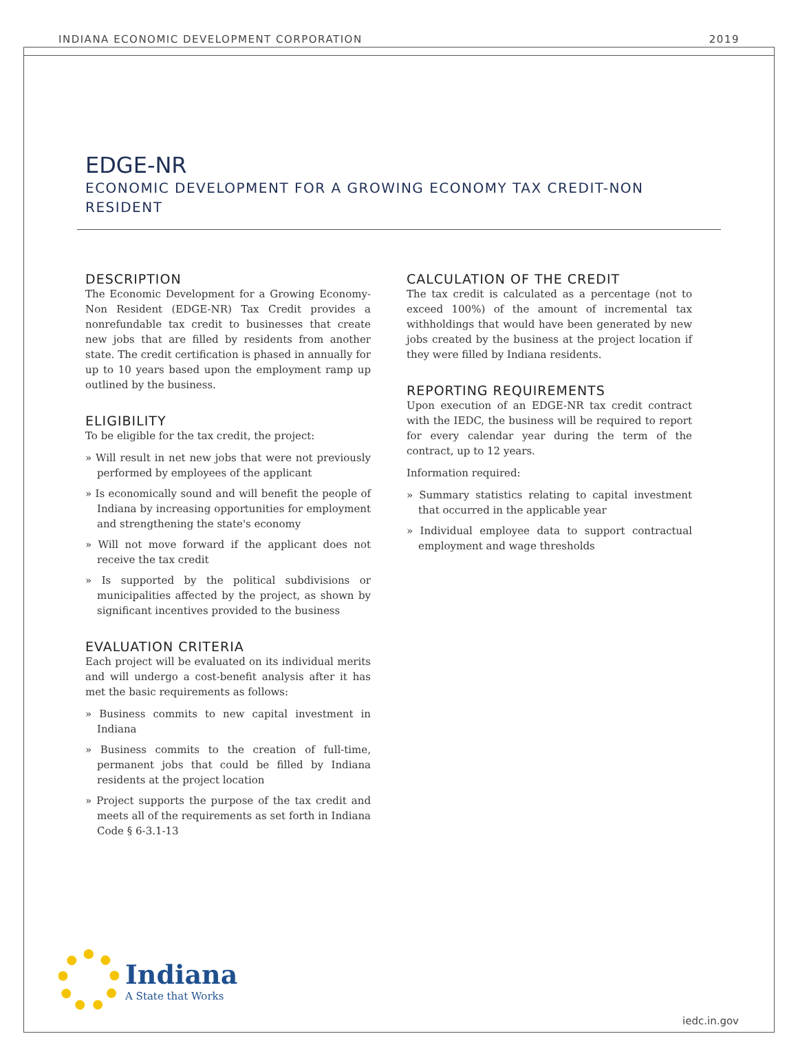INDIANA ECONOMIC DEVELOPMENT CORPORATION 2019
EDGE-NR
ECONOMIC DEVELOPMENT FOR A GROWING ECONOMY TAX CREDIT-NON RESIDENT
DESCRIPTION
The Economic Development for a Growing Economy-Non Resident (EDGE-NR) Tax Credit provides a nonrefundable tax credit to businesses that create new jobs that are filled by residents from another state. The credit certification is phased in annually for up to 10 years based upon the employment ramp up outlined by the business.
ELIGIBILITY
To be eligible for the tax credit, the project:
» Will result in net new jobs that were not previously performed by employees of the applicant
» Is economically sound and will benefit the people of Indiana by increasing opportunities for employment and strengthening the state's economy
» Will not move forward if the applicant does not receive the tax credit
» Is supported by the political subdivisions or municipalities affected by the project, as shown by significant incentives provided to the business
EVALUATION CRITERIA
Each project will be evaluated on its individual merits and will undergo a cost-benefit analysis after it has met the basic requirements as follows:
» Business commits to new capital investment in Indiana
» Business commits to the creation of full-time, permanent jobs that could be filled by Indiana residents at the project location
» Project supports the purpose of the tax credit and meets all of the requirements as set forth in Indiana Code § 6-3.1-13
CALCULATION OF THE CREDIT
The tax credit is calculated as a percentage (not to exceed 100%) of the amount of incremental tax withholdings that would have been generated by new jobs created by the business at the project location if they were filled by Indiana residents.
REPORTING REQUIREMENTS
Upon execution of an EDGE-NR tax credit contract with the IEDC, the business will be required to report for every calendar year during the term of the contract, up to 12 years.
Information required:
» Summary statistics relating to capital investment that occurred in the applicable year
» Individual employee data to support contractual employment and wage thresholds
Indiana
A State that Works
iedc.in.gov